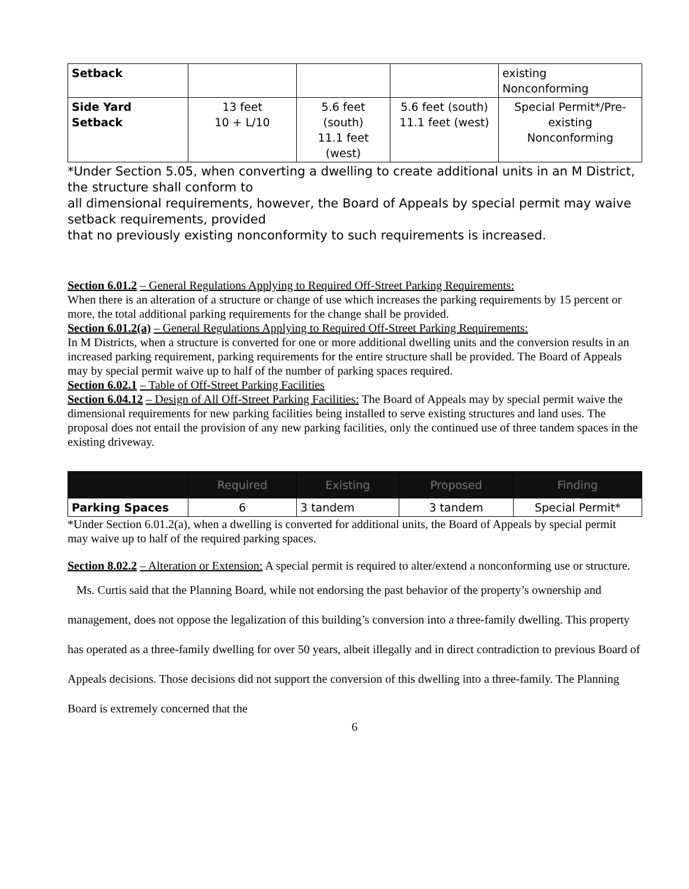| Setback | | | | existing Nonconforming |
| Side Yard Setback | 13 feet 10 + L/10 | 5.6 feet (south) 11.1 feet (west) | 5.6 feet (south) 11.1 feet (west) | Special Permit*/Pre- existing Nonconforming |
*Under Section 5.05, when converting a dwelling to create additional units in an M District, the structure shall conform to
all dimensional requirements, however, the Board of Appeals by special permit may waive setback requirements, provided
that no previously existing nonconformity to such requirements is increased.
Section 6.01.2 – General Regulations Applying to Required Off-Street Parking Requirements:
When there is an alteration of a structure or change of use which increases the parking requirements by 15 percent or more, the total additional parking requirements for the change shall be provided.
Section 6.01.2(a) – General Regulations Applying to Required Off-Street Parking Requirements:
In M Districts, when a structure is converted for one or more additional dwelling units and the conversion results in an increased parking requirement, parking requirements for the entire structure shall be provided. The Board of Appeals may by special permit waive up to half of the number of parking spaces required.
Section 6.02.1 – Table of Off-Street Parking Facilities
Section 6.04.12 – Design of All Off-Street Parking Facilities: The Board of Appeals may by special permit waive the dimensional requirements for new parking facilities being installed to serve existing structures and land uses. The proposal does not entail the provision of any new parking facilities, only the continued use of three tandem spaces in the existing driveway.
| | Required | Existing | Proposed | Finding |
| Parking Spaces | 6 | 3 tandem | 3 tandem | Special Permit* |
*Under Section 6.01.2(a), when a dwelling is converted for additional units, the Board of Appeals by special permit
may waive up to half of the required parking spaces.
Section 8.02.2 – Alteration or Extension: A special permit is required to alter/extend a nonconforming use or structure.
Ms. Curtis said that the Planning Board, while not endorsing the past behavior of the property’s ownership and management, does not oppose the legalization of this building’s conversion into a three-family dwelling. This property has operated as a three-family dwelling for over 50 years, albeit illegally and in direct contradiction to previous Board of Appeals decisions. Those decisions did not support the conversion of this dwelling into a three-family. The Planning Board is extremely concerned that the
6